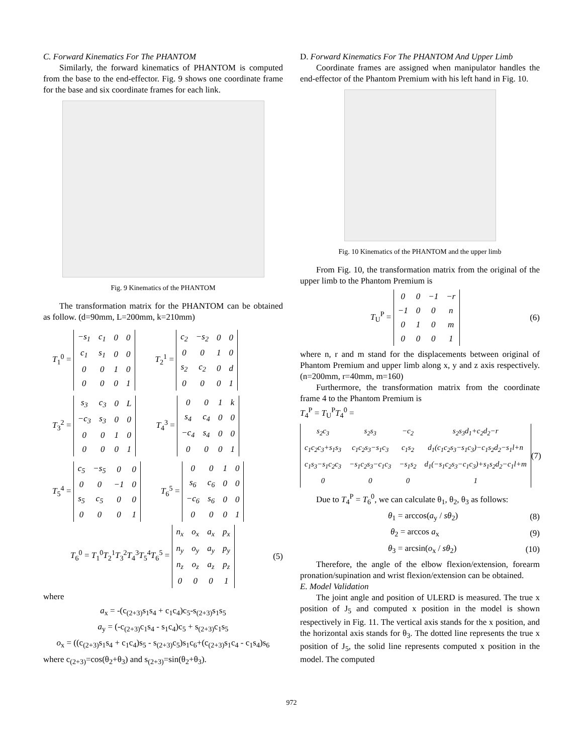C. Forward Kinematics For The PHANTOM
Similarly, the forward kinematics of PHANTOM is computed from the base to the end-effector. Fig. 9 shows one coordinate frame for the base and six coordinate frames for each link.
Fig. 9 Kinematics of the PHANTOM
The transformation matrix for the PHANTOM can be obtained as follow. (d=90mm, L=200mm, k=210mm)
T<sub>1</sub><sup>0</sup> =
| −s<sub>1</sub> | c<sub>1</sub> | 0 | 0 |
| c<sub>1</sub> | s<sub>1</sub> | 0 | 0 |
| 0 | 0 | 1 | 0 |
| 0 | 0 | 0 | 1 |
T<sub>2</sub><sup>1</sup> =
| c<sub>2</sub> | −s<sub>2</sub> | 0 | 0 |
| 0 | 0 | 1 | 0 |
| s<sub>2</sub> | c<sub>2</sub> | 0 | d |
| 0 | 0 | 0 | 1 |
T<sub>3</sub><sup>2</sup> =
| s<sub>3</sub> | c<sub>3</sub> | 0 | L |
| −c<sub>3</sub> | s<sub>3</sub> | 0 | 0 |
| 0 | 0 | 1 | 0 |
| 0 | 0 | 0 | 1 |
T<sub>4</sub><sup>3</sup> =
| 0 | 0 | 1 | k |
| s<sub>4</sub> | c<sub>4</sub> | 0 | 0 |
| −c<sub>4</sub> | s<sub>4</sub> | 0 | 0 |
| 0 | 0 | 0 | 1 |
T<sub>5</sub><sup>4</sup> =
| c<sub>5</sub> | −s<sub>5</sub> | 0 | 0 |
| 0 | 0 | −1 | 0 |
| s<sub>5</sub> | c<sub>5</sub> | 0 | 0 |
| 0 | 0 | 0 | 1 |
T<sub>6</sub><sup>5</sup> =
| 0 | 0 | 1 | 0 |
| s<sub>6</sub> | c<sub>6</sub> | 0 | 0 |
| −c<sub>6</sub> | s<sub>6</sub> | 0 | 0 |
| 0 | 0 | 0 | 1 |
T<sub>6</sub><sup>0</sup> = T<sub>1</sub><sup>0</sup>T<sub>2</sub><sup>1</sup>T<sub>3</sub><sup>2</sup>T<sub>4</sub><sup>3</sup>T<sub>5</sub><sup>4</sup>T<sub>6</sub><sup>5</sup> =
| n<sub>x</sub> | o<sub>x</sub> | a<sub>x</sub> | p<sub>x</sub> |
| n<sub>y</sub> | o<sub>y</sub> | a<sub>y</sub> | p<sub>y</sub> |
| n<sub>z</sub> | o<sub>z</sub> | a<sub>z</sub> | p<sub>z</sub> |
| 0 | 0 | 0 | 1 |
(5)
where
a<sub>x</sub> = -(c<sub>(2+3)</sub>s<sub>1</sub>s<sub>4</sub> + c<sub>1</sub>c<sub>4</sub>)c<sub>5</sub>-s<sub>(2+3)</sub>s<sub>1</sub>s<sub>5</sub>
a<sub>y</sub> = (-c<sub>(2+3)</sub>c<sub>1</sub>s<sub>4</sub> - s<sub>1</sub>c<sub>4</sub>)c<sub>5</sub> + s<sub>(2+3)</sub>c<sub>1</sub>s<sub>5</sub>
o<sub>x</sub> = ((c<sub>(2+3)</sub>s<sub>1</sub>s<sub>4</sub> + c<sub>1</sub>c<sub>4</sub>)s<sub>5</sub> - s<sub>(2+3)</sub>c<sub>5</sub>)s<sub>1</sub>c<sub>6</sub>+(c<sub>(2+3)</sub>s<sub>1</sub>c<sub>4</sub> - c<sub>1</sub>s<sub>4</sub>)s<sub>6</sub>
where c<sub>(2+3)</sub>=cos(θ<sub>2</sub>+θ<sub>3</sub>) and s<sub>(2+3)</sub>=sin(θ<sub>2</sub>+θ<sub>3</sub>).
D. Forward Kinematics For The PHANTOM And Upper Limb
Coordinate frames are assigned when manipulator handles the end-effector of the Phantom Premium with his left hand in Fig. 10.
Fig. 10 Kinematics of the PHANTOM and the upper limb
From Fig. 10, the transformation matrix from the original of the upper limb to the Phantom Premium is
T<sub>U</sub><sup>P</sup> =
| 0 | 0 | −1 | −r |
| −1 | 0 | 0 | n |
| 0 | 1 | 0 | m |
| 0 | 0 | 0 | 1 |
(6)
where n, r and m stand for the displacements between original of Phantom Premium and upper limb along x, y and z axis respectively. (n=200mm, r=40mm, m=160)
Furthermore, the transformation matrix from the coordinate frame 4 to the Phantom Premium is
T<sub>4</sub><sup>P</sup> = T<sub>U</sub><sup>P</sup>T<sub>4</sub><sup>0</sup> =
| s<sub>2</sub>c<sub>3</sub> | s<sub>2</sub>s<sub>3</sub> | −c<sub>2</sub> | s<sub>2</sub>s<sub>3</sub>d<sub>1</sub>+c<sub>2</sub>d<sub>2</sub>−r |
| c<sub>1</sub>c<sub>2</sub>c<sub>3</sub>+s<sub>1</sub>s<sub>3</sub> | c<sub>1</sub>c<sub>2</sub>s<sub>3</sub>−s<sub>1</sub>c<sub>3</sub> | c<sub>1</sub>s<sub>2</sub> | d<sub>1</sub>(c<sub>1</sub>c<sub>2</sub>s<sub>3</sub>−s<sub>1</sub>c<sub>3</sub>)−c<sub>1</sub>s<sub>2</sub>d<sub>2</sub>−s<sub>1</sub>l+n |
| c<sub>1</sub>s<sub>3</sub>−s<sub>1</sub>c<sub>2</sub>c<sub>3</sub> | −s<sub>1</sub>c<sub>2</sub>s<sub>3</sub>−c<sub>1</sub>c<sub>3</sub> | −s<sub>1</sub>s<sub>2</sub> | d<sub>1</sub>(−s<sub>1</sub>c<sub>2</sub>s<sub>3</sub>−c<sub>1</sub>c<sub>3</sub>)+s<sub>1</sub>s<sub>2</sub>d<sub>2</sub>−c<sub>1</sub>l+m |
| 0 | 0 | 0 | 1 |
(7)
Due to T<sub>4</sub><sup>P</sup> = T<sub>6</sub><sup>0</sup>, we can calculate θ<sub>1</sub>, θ<sub>2</sub>, θ<sub>3</sub> as follows:
θ<sub>1</sub> = arccos(a<sub>y</sub> / sθ<sub>2</sub>) (8)
θ<sub>2</sub> = arccos a<sub>x</sub> (9)
θ<sub>3</sub> = arcsin(o<sub>x</sub> / sθ<sub>2</sub>) (10)
Therefore, the angle of the elbow flexion/extension, forearm pronation/supination and wrist flexion/extension can be obtained.
E. Model Validation
The joint angle and position of ULERD is measured. The true x position of J<sub>5</sub> and computed x position in the model is shown respectively in Fig. 11. The vertical axis stands for the x position, and the horizontal axis stands for θ<sub>3</sub>. The dotted line represents the true x position of J<sub>5</sub>, the solid line represents computed x position in the model. The computed
972